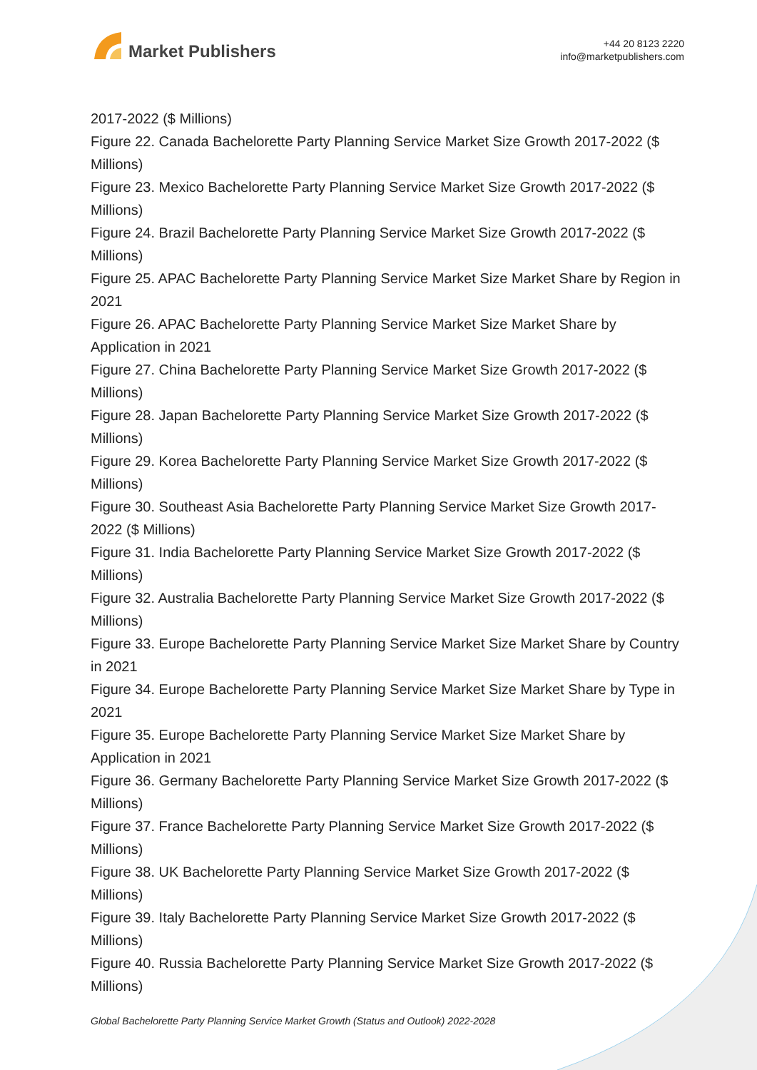Market Publishers
+44 20 8123 2220
info@marketpublishers.com
2017-2022 ($ Millions)
Figure 22. Canada Bachelorette Party Planning Service Market Size Growth 2017-2022 ($ Millions)
Figure 23. Mexico Bachelorette Party Planning Service Market Size Growth 2017-2022 ($ Millions)
Figure 24. Brazil Bachelorette Party Planning Service Market Size Growth 2017-2022 ($ Millions)
Figure 25. APAC Bachelorette Party Planning Service Market Size Market Share by Region in 2021
Figure 26. APAC Bachelorette Party Planning Service Market Size Market Share by Application in 2021
Figure 27. China Bachelorette Party Planning Service Market Size Growth 2017-2022 ($ Millions)
Figure 28. Japan Bachelorette Party Planning Service Market Size Growth 2017-2022 ($ Millions)
Figure 29. Korea Bachelorette Party Planning Service Market Size Growth 2017-2022 ($ Millions)
Figure 30. Southeast Asia Bachelorette Party Planning Service Market Size Growth 2017-2022 ($ Millions)
Figure 31. India Bachelorette Party Planning Service Market Size Growth 2017-2022 ($ Millions)
Figure 32. Australia Bachelorette Party Planning Service Market Size Growth 2017-2022 ($ Millions)
Figure 33. Europe Bachelorette Party Planning Service Market Size Market Share by Country in 2021
Figure 34. Europe Bachelorette Party Planning Service Market Size Market Share by Type in 2021
Figure 35. Europe Bachelorette Party Planning Service Market Size Market Share by Application in 2021
Figure 36. Germany Bachelorette Party Planning Service Market Size Growth 2017-2022 ($ Millions)
Figure 37. France Bachelorette Party Planning Service Market Size Growth 2017-2022 ($ Millions)
Figure 38. UK Bachelorette Party Planning Service Market Size Growth 2017-2022 ($ Millions)
Figure 39. Italy Bachelorette Party Planning Service Market Size Growth 2017-2022 ($ Millions)
Figure 40. Russia Bachelorette Party Planning Service Market Size Growth 2017-2022 ($ Millions)
Global Bachelorette Party Planning Service Market Growth (Status and Outlook) 2022-2028